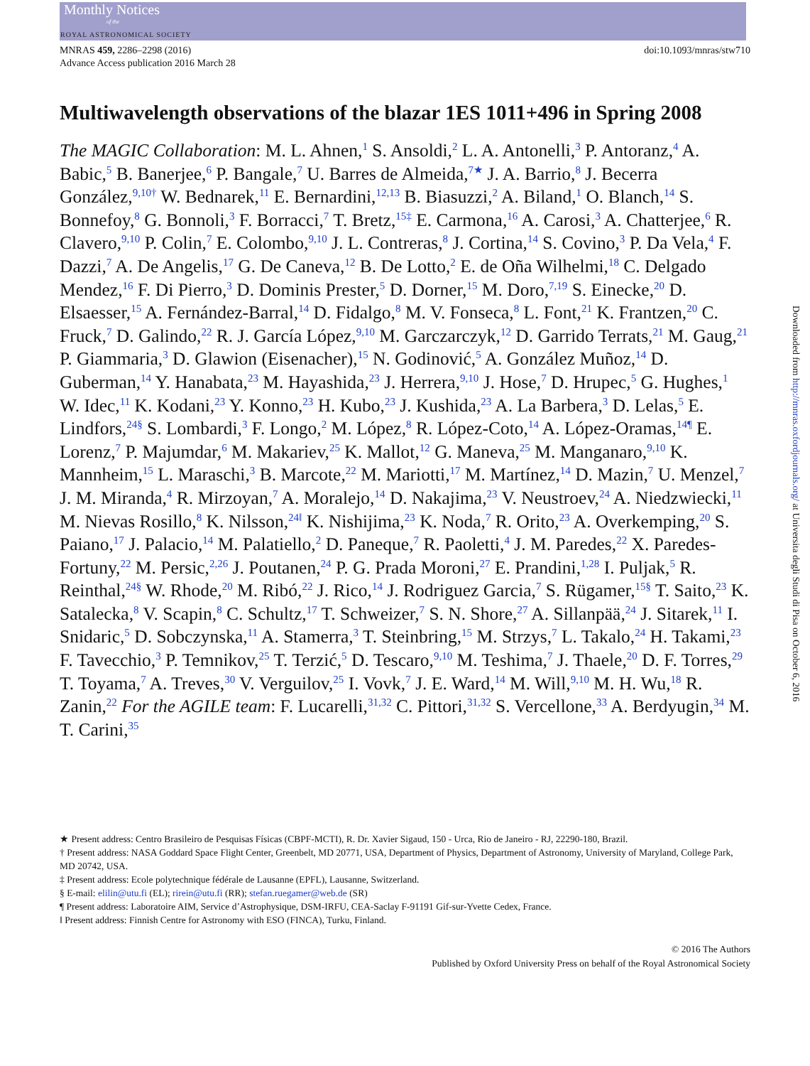Monthly Notices
of the
ROYAL ASTRONOMICAL SOCIETY
MNRAS 459, 2286–2298 (2016)
Advance Access publication 2016 March 28
doi:10.1093/mnras/stw710
Multiwavelength observations of the blazar 1ES 1011+496 in Spring 2008
The MAGIC Collaboration: M. L. Ahnen,<sup>1</sup> S. Ansoldi,<sup>2</sup> L. A. Antonelli,<sup>3</sup> P. Antoranz,<sup>4</sup> A. Babic,<sup>5</sup> B. Banerjee,<sup>6</sup> P. Bangale,<sup>7</sup> U. Barres de Almeida,<sup>7★</sup> J. A. Barrio,<sup>8</sup> J. Becerra González,<sup>9,10†</sup> W. Bednarek,<sup>11</sup> E. Bernardini,<sup>12,13</sup> B. Biasuzzi,<sup>2</sup> A. Biland,<sup>1</sup> O. Blanch,<sup>14</sup> S. Bonnefoy,<sup>8</sup> G. Bonnoli,<sup>3</sup> F. Borracci,<sup>7</sup> T. Bretz,<sup>15‡</sup> E. Carmona,<sup>16</sup> A. Carosi,<sup>3</sup> A. Chatterjee,<sup>6</sup> R. Clavero,<sup>9,10</sup> P. Colin,<sup>7</sup> E. Colombo,<sup>9,10</sup> J. L. Contreras,<sup>8</sup> J. Cortina,<sup>14</sup> S. Covino,<sup>3</sup> P. Da Vela,<sup>4</sup> F. Dazzi,<sup>7</sup> A. De Angelis,<sup>17</sup> G. De Caneva,<sup>12</sup> B. De Lotto,<sup>2</sup> E. de Oña Wilhelmi,<sup>18</sup> C. Delgado Mendez,<sup>16</sup> F. Di Pierro,<sup>3</sup> D. Dominis Prester,<sup>5</sup> D. Dorner,<sup>15</sup> M. Doro,<sup>7,19</sup> S. Einecke,<sup>20</sup> D. Elsaesser,<sup>15</sup> A. Fernández-Barral,<sup>14</sup> D. Fidalgo,<sup>8</sup> M. V. Fonseca,<sup>8</sup> L. Font,<sup>21</sup> K. Frantzen,<sup>20</sup> C. Fruck,<sup>7</sup> D. Galindo,<sup>22</sup> R. J. García López,<sup>9,10</sup> M. Garczarczyk,<sup>12</sup> D. Garrido Terrats,<sup>21</sup> M. Gaug,<sup>21</sup> P. Giammaria,<sup>3</sup> D. Glawion (Eisenacher),<sup>15</sup> N. Godinović,<sup>5</sup> A. González Muñoz,<sup>14</sup> D. Guberman,<sup>14</sup> Y. Hanabata,<sup>23</sup> M. Hayashida,<sup>23</sup> J. Herrera,<sup>9,10</sup> J. Hose,<sup>7</sup> D. Hrupec,<sup>5</sup> G. Hughes,<sup>1</sup> W. Idec,<sup>11</sup> K. Kodani,<sup>23</sup> Y. Konno,<sup>23</sup> H. Kubo,<sup>23</sup> J. Kushida,<sup>23</sup> A. La Barbera,<sup>3</sup> D. Lelas,<sup>5</sup> E. Lindfors,<sup>24§</sup> S. Lombardi,<sup>3</sup> F. Longo,<sup>2</sup> M. López,<sup>8</sup> R. López-Coto,<sup>14</sup> A. López-Oramas,<sup>14¶</sup> E. Lorenz,<sup>7</sup> P. Majumdar,<sup>6</sup> M. Makariev,<sup>25</sup> K. Mallot,<sup>12</sup> G. Maneva,<sup>25</sup> M. Manganaro,<sup>9,10</sup> K. Mannheim,<sup>15</sup> L. Maraschi,<sup>3</sup> B. Marcote,<sup>22</sup> M. Mariotti,<sup>17</sup> M. Martínez,<sup>14</sup> D. Mazin,<sup>7</sup> U. Menzel,<sup>7</sup> J. M. Miranda,<sup>4</sup> R. Mirzoyan,<sup>7</sup> A. Moralejo,<sup>14</sup> D. Nakajima,<sup>23</sup> V. Neustroev,<sup>24</sup> A. Niedzwiecki,<sup>11</sup> M. Nievas Rosillo,<sup>8</sup> K. Nilsson,<sup>24‖</sup> K. Nishijima,<sup>23</sup> K. Noda,<sup>7</sup> R. Orito,<sup>23</sup> A. Overkemping,<sup>20</sup> S. Paiano,<sup>17</sup> J. Palacio,<sup>14</sup> M. Palatiello,<sup>2</sup> D. Paneque,<sup>7</sup> R. Paoletti,<sup>4</sup> J. M. Paredes,<sup>22</sup> X. Paredes-Fortuny,<sup>22</sup> M. Persic,<sup>2,26</sup> J. Poutanen,<sup>24</sup> P. G. Prada Moroni,<sup>27</sup> E. Prandini,<sup>1,28</sup> I. Puljak,<sup>5</sup> R. Reinthal,<sup>24§</sup> W. Rhode,<sup>20</sup> M. Ribó,<sup>22</sup> J. Rico,<sup>14</sup> J. Rodriguez Garcia,<sup>7</sup> S. Rügamer,<sup>15§</sup> T. Saito,<sup>23</sup> K. Satalecka,<sup>8</sup> V. Scapin,<sup>8</sup> C. Schultz,<sup>17</sup> T. Schweizer,<sup>7</sup> S. N. Shore,<sup>27</sup> A. Sillanpää,<sup>24</sup> J. Sitarek,<sup>11</sup> I. Snidaric,<sup>5</sup> D. Sobczynska,<sup>11</sup> A. Stamerra,<sup>3</sup> T. Steinbring,<sup>15</sup> M. Strzys,<sup>7</sup> L. Takalo,<sup>24</sup> H. Takami,<sup>23</sup> F. Tavecchio,<sup>3</sup> P. Temnikov,<sup>25</sup> T. Terzić,<sup>5</sup> D. Tescaro,<sup>9,10</sup> M. Teshima,<sup>7</sup> J. Thaele,<sup>20</sup> D. F. Torres,<sup>29</sup> T. Toyama,<sup>7</sup> A. Treves,<sup>30</sup> V. Verguilov,<sup>25</sup> I. Vovk,<sup>7</sup> J. E. Ward,<sup>14</sup> M. Will,<sup>9,10</sup> M. H. Wu,<sup>18</sup> R. Zanin,<sup>22</sup> For the AGILE team: F. Lucarelli,<sup>31,32</sup> C. Pittori,<sup>31,32</sup> S. Vercellone,<sup>33</sup> A. Berdyugin,<sup>34</sup> M. T. Carini,<sup>35</sup>
★ Present address: Centro Brasileiro de Pesquisas Físicas (CBPF-MCTI), R. Dr. Xavier Sigaud, 150 - Urca, Rio de Janeiro - RJ, 22290-180, Brazil.
† Present address: NASA Goddard Space Flight Center, Greenbelt, MD 20771, USA, Department of Physics, Department of Astronomy, University of Maryland, College Park, MD 20742, USA.
‡ Present address: Ecole polytechnique fédérale de Lausanne (EPFL), Lausanne, Switzerland.
§ E-mail: elilin@utu.fi (EL); rirein@utu.fi (RR); stefan.ruegamer@web.de (SR)
¶ Present address: Laboratoire AIM, Service d’Astrophysique, DSM-IRFU, CEA-Saclay F-91191 Gif-sur-Yvette Cedex, France.
‖ Present address: Finnish Centre for Astronomy with ESO (FINCA), Turku, Finland.
© 2016 The Authors
Published by Oxford University Press on behalf of the Royal Astronomical Society
Downloaded from http://mnras.oxfordjournals.org/ at Universita degli Studi di Pisa on October 6, 2016